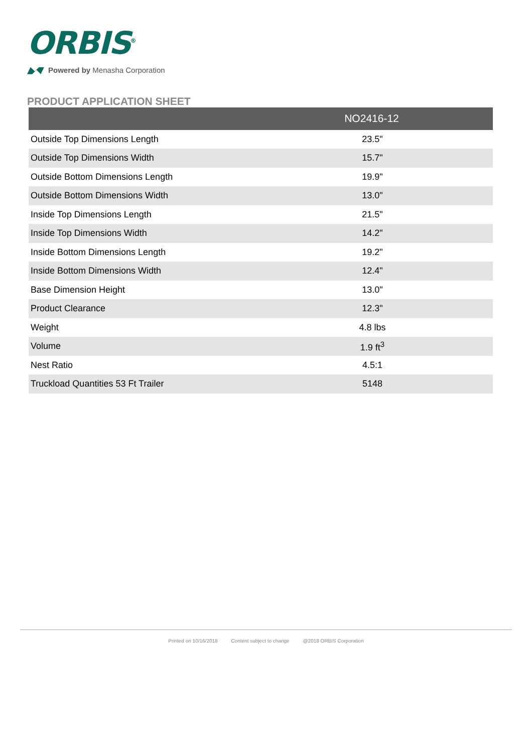ORBIS<sup>®</sup>
Powered by Menasha Corporation
PRODUCT APPLICATION SHEET
| | NO2416-12 |
| --- | --- |
| Outside Top Dimensions Length | 23.5" |
| Outside Top Dimensions Width | 15.7" |
| Outside Bottom Dimensions Length | 19.9" |
| Outside Bottom Dimensions Width | 13.0" |
| Inside Top Dimensions Length | 21.5" |
| Inside Top Dimensions Width | 14.2" |
| Inside Bottom Dimensions Length | 19.2" |
| Inside Bottom Dimensions Width | 12.4" |
| Base Dimension Height | 13.0" |
| Product Clearance | 12.3" |
| Weight | 4.8 lbs |
| Volume | 1.9 ft<sup>3</sup> |
| Nest Ratio | 4.5:1 |
| Truckload Quantities 53 Ft Trailer | 5148 |
Printed on 10/16/2018 Content subject to change @2018 ORBIS Corporation